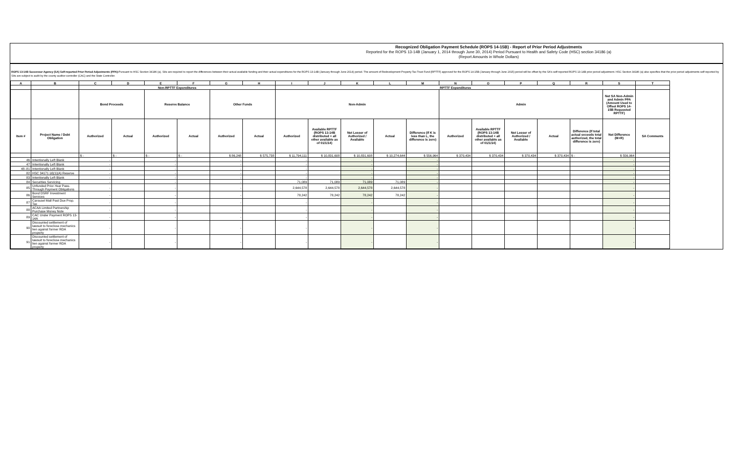Recognized Obligation Payment Schedule (ROPS 14-15B) - Report of Prior Period Adjustments
Reported for the ROPS 13-14B (January 1, 2014 through June 30, 2014) Period Pursuant to Health and Safety Code (HSC) section 34186 (a)
(Report Amounts in Whole Dollars)
ROPS 13-14B Successor Agency (SA) Self-reported Prior Period Adjustments (PPA): Pursuant to HSC Section 34186 (a), SAs are required to report the differences between their actual available funding and their actual expenditures for the ROPS 13-14B (January through June 2014) period. The amount of Redevelopment Property Tax Trust Fund (RPTTF) approved for the ROPS 14-15B (January through June 2015) period will be offset by the SA's self-reported ROPS 13-14B prior period adjustment. HSC Section 34186 (a) also specifies that the prior period adjustments self-reported by SAs are subject to audit by the county auditor-controller (CAC) and the State Controller.
| A | B | C | D | E | F | G | H | I | J | K | L | M | N | O | P | Q | R | S | T |
| --- | --- | --- | --- | --- | --- | --- | --- | --- | --- | --- | --- | --- | --- | --- | --- | --- | --- | --- | --- |
| | | Non-RPTTF Expenditures | | | | | | RPTTF Expenditures | | | | | | | | | | | |
| | | Bond Proceeds | | Reserve Balance | | Other Funds | | Non-Admin | | | | | Admin | | | | | Net SA Non-Admin and Admin PPA (Amount Used to Offset ROPS 14-15B Requested RPTTF) | |
| Item # | Project Name / Debt Obligation | Authorized | Actual | Authorized | Actual | Authorized | Actual | Authorized | Available RPTTF (ROPS 13-14B distributed + all other available as of 01/1/14) | Net Lesser of Authorized / Available | Actual | Difference (If K is less than L, the difference is zero) | Authorized | Available RPTTF (ROPS 13-14B distributed + all other available as of 01/1/14) | Net Lesser of Authorized / Available | Actual | Difference (If total actual exceeds total authorized, the total difference is zero) | Net Difference (M+R) | SA Comments |
| | | $ - | $ - | $ - | $ - | $ 86,248 | $ 575,738 | $ 11,794,111 | $ 10,831,608 | $ 10,831,608 | $ 10,274,644 | $ 556,964 | $ 370,434 | $ 370,434 | $ 370,434 | $ 370,434 | $ - | $ 556,964 | |
| 46 | Intentionally Left Blank | - | | - | | - | | - | | - | | - | | | | | | - | |
| 47 | Intentionally Left Blank | - | | - | | - | | - | | - | | - | | | | | | - | |
| 48–81 | Intentionally Left Blank | - | | - | | - | | - | | - | | - | | | | | | - | |
| 82 | HSC 34171 (d)(1)(A) Reserve | - | | - | | - | | - | | - | | - | | | | | | - | |
| 83 | Intentionally Left Blank | - | | - | | - | | - | | - | | - | | | | | | - | |
| 84 | Securities Servicing | - | | - | | - | | 71,089 | 71,089 | 71,089 | 71,089 | - | | | | | | - | |
| 85 | Unfunded Prior-Year Pass-Through Payment Obligations | - | | - | | - | | 2,644,578 | 2,644,578 | 2,644,578 | 2,644,578 | - | | | | | | - | |
| 86 | Bond DSRF Investment Services | - | | - | | - | | 78,242 | 78,242 | 78,242 | 78,242 | - | | | | | | - | |
| 87 | Carousel Mall Past Due Prop. Tax | - | | - | | - | | - | | - | | - | | | | | | - | |
| 88 | ACAA Limited Partnership Purchase Money Note | - | | - | | - | | - | | - | | - | | | | | | - | |
| 89 | CAC Under Payment ROPS 13-14A | - | | - | | - | | - | | - | | - | | | | | | - | |
| 90 | Discounted settlement of lawsuit to foreclose mechanics lien against former RDA property | - | | - | | - | | - | | - | | - | | | | | | - | |
| 91 | Discounted settlement of lawsuit to foreclose mechanics lien against former RDA property | - | | - | | - | | - | | - | | - | | | | | | - | |